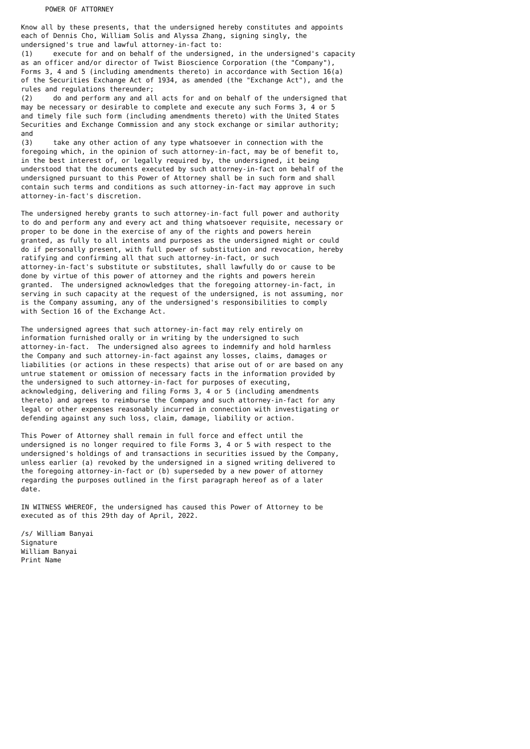POWER OF ATTORNEY

Know all by these presents, that the undersigned hereby constitutes and appoints
each of Dennis Cho, William Solis and Alyssa Zhang, signing singly, the
undersigned's true and lawful attorney-in-fact to:
(1)     execute for and on behalf of the undersigned, in the undersigned's capacity
as an officer and/or director of Twist Bioscience Corporation (the "Company"),
Forms 3, 4 and 5 (including amendments thereto) in accordance with Section 16(a)
of the Securities Exchange Act of 1934, as amended (the "Exchange Act"), and the
rules and regulations thereunder;
(2)     do and perform any and all acts for and on behalf of the undersigned that
may be necessary or desirable to complete and execute any such Forms 3, 4 or 5
and timely file such form (including amendments thereto) with the United States
Securities and Exchange Commission and any stock exchange or similar authority;
and
(3)     take any other action of any type whatsoever in connection with the
foregoing which, in the opinion of such attorney-in-fact, may be of benefit to,
in the best interest of, or legally required by, the undersigned, it being
understood that the documents executed by such attorney-in-fact on behalf of the
undersigned pursuant to this Power of Attorney shall be in such form and shall
contain such terms and conditions as such attorney-in-fact may approve in such
attorney-in-fact's discretion.

The undersigned hereby grants to such attorney-in-fact full power and authority
to do and perform any and every act and thing whatsoever requisite, necessary or
proper to be done in the exercise of any of the rights and powers herein
granted, as fully to all intents and purposes as the undersigned might or could
do if personally present, with full power of substitution and revocation, hereby
ratifying and confirming all that such attorney-in-fact, or such
attorney-in-fact's substitute or substitutes, shall lawfully do or cause to be
done by virtue of this power of attorney and the rights and powers herein
granted.  The undersigned acknowledges that the foregoing attorney-in-fact, in
serving in such capacity at the request of the undersigned, is not assuming, nor
is the Company assuming, any of the undersigned's responsibilities to comply
with Section 16 of the Exchange Act.

The undersigned agrees that such attorney-in-fact may rely entirely on
information furnished orally or in writing by the undersigned to such
attorney-in-fact.  The undersigned also agrees to indemnify and hold harmless
the Company and such attorney-in-fact against any losses, claims, damages or
liabilities (or actions in these respects) that arise out of or are based on any
untrue statement or omission of necessary facts in the information provided by
the undersigned to such attorney-in-fact for purposes of executing,
acknowledging, delivering and filing Forms 3, 4 or 5 (including amendments
thereto) and agrees to reimburse the Company and such attorney-in-fact for any
legal or other expenses reasonably incurred in connection with investigating or
defending against any such loss, claim, damage, liability or action.

This Power of Attorney shall remain in full force and effect until the
undersigned is no longer required to file Forms 3, 4 or 5 with respect to the
undersigned's holdings of and transactions in securities issued by the Company,
unless earlier (a) revoked by the undersigned in a signed writing delivered to
the foregoing attorney-in-fact or (b) superseded by a new power of attorney
regarding the purposes outlined in the first paragraph hereof as of a later
date.

IN WITNESS WHEREOF, the undersigned has caused this Power of Attorney to be
executed as of this 29th day of April, 2022.

/s/ William Banyai
Signature
William Banyai
Print Name